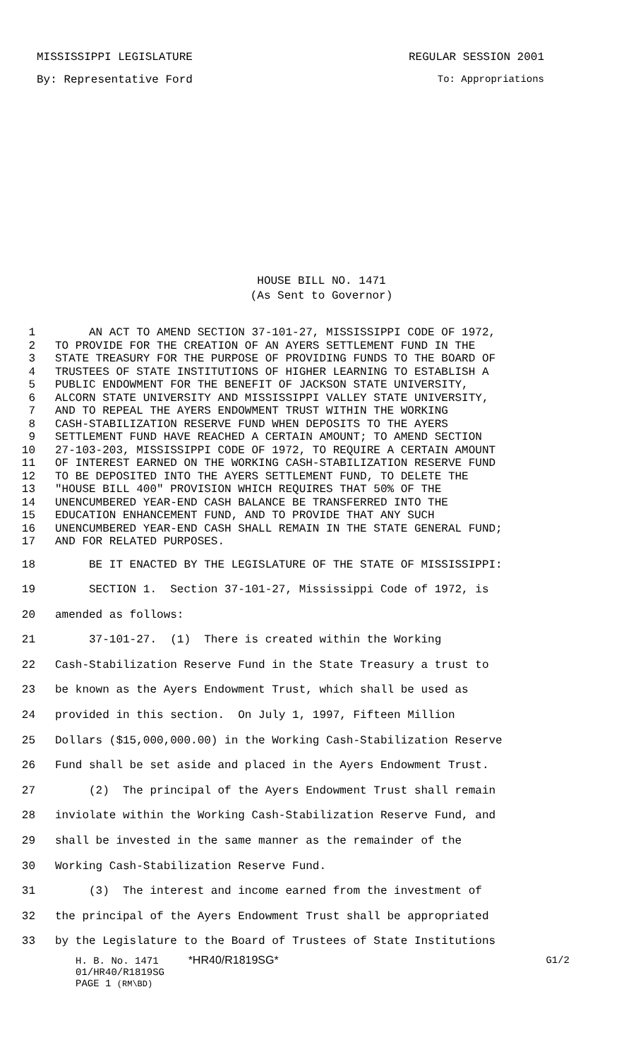MISSISSIPPI LEGISLATURE REGULAR SESSION 2001
By: Representative Ford To: Appropriations
HOUSE BILL NO. 1471
(As Sent to Governor)
1 AN ACT TO AMEND SECTION 37-101-27, MISSISSIPPI CODE OF 1972,
2 TO PROVIDE FOR THE CREATION OF AN AYERS SETTLEMENT FUND IN THE
3 STATE TREASURY FOR THE PURPOSE OF PROVIDING FUNDS TO THE BOARD OF
4 TRUSTEES OF STATE INSTITUTIONS OF HIGHER LEARNING TO ESTABLISH A
5 PUBLIC ENDOWMENT FOR THE BENEFIT OF JACKSON STATE UNIVERSITY,
6 ALCORN STATE UNIVERSITY AND MISSISSIPPI VALLEY STATE UNIVERSITY,
7 AND TO REPEAL THE AYERS ENDOWMENT TRUST WITHIN THE WORKING
8 CASH-STABILIZATION RESERVE FUND WHEN DEPOSITS TO THE AYERS
9 SETTLEMENT FUND HAVE REACHED A CERTAIN AMOUNT; TO AMEND SECTION
10 27-103-203, MISSISSIPPI CODE OF 1972, TO REQUIRE A CERTAIN AMOUNT
11 OF INTEREST EARNED ON THE WORKING CASH-STABILIZATION RESERVE FUND
12 TO BE DEPOSITED INTO THE AYERS SETTLEMENT FUND, TO DELETE THE
13 "HOUSE BILL 400" PROVISION WHICH REQUIRES THAT 50% OF THE
14 UNENCUMBERED YEAR-END CASH BALANCE BE TRANSFERRED INTO THE
15 EDUCATION ENHANCEMENT FUND, AND TO PROVIDE THAT ANY SUCH
16 UNENCUMBERED YEAR-END CASH SHALL REMAIN IN THE STATE GENERAL FUND;
17 AND FOR RELATED PURPOSES.
18 BE IT ENACTED BY THE LEGISLATURE OF THE STATE OF MISSISSIPPI:
19 SECTION 1. Section 37-101-27, Mississippi Code of 1972, is
20 amended as follows:
21 37-101-27. (1) There is created within the Working
22 Cash-Stabilization Reserve Fund in the State Treasury a trust to
23 be known as the Ayers Endowment Trust, which shall be used as
24 provided in this section. On July 1, 1997, Fifteen Million
25 Dollars ($15,000,000.00) in the Working Cash-Stabilization Reserve
26 Fund shall be set aside and placed in the Ayers Endowment Trust.
27 (2) The principal of the Ayers Endowment Trust shall remain
28 inviolate within the Working Cash-Stabilization Reserve Fund, and
29 shall be invested in the same manner as the remainder of the
30 Working Cash-Stabilization Reserve Fund.
31 (3) The interest and income earned from the investment of
32 the principal of the Ayers Endowment Trust shall be appropriated
33 by the Legislature to the Board of Trustees of State Institutions
H. B. No. 1471 *HR40/R1819SG* G1/2
01/HR40/R1819SG
PAGE 1 (RM\BD)